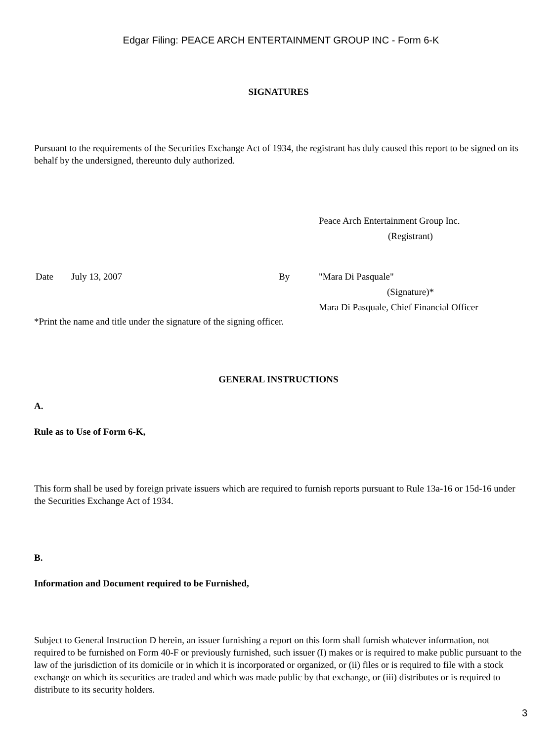Edgar Filing: PEACE ARCH ENTERTAINMENT GROUP INC - Form 6-K
SIGNATURES
Pursuant to the requirements of the Securities Exchange Act of 1934, the registrant has duly caused this report to be signed on its behalf by the undersigned, thereunto duly authorized.
Peace Arch Entertainment Group Inc.
(Registrant)
Date July 13, 2007 By "Mara Di Pasquale"
(Signature)*
Mara Di Pasquale, Chief Financial Officer
*Print the name and title under the signature of the signing officer.
GENERAL INSTRUCTIONS
A.
Rule as to Use of Form 6-K,
This form shall be used by foreign private issuers which are required to furnish reports pursuant to Rule 13a-16 or 15d-16 under the Securities Exchange Act of 1934.
B.
Information and Document required to be Furnished,
Subject to General Instruction D herein, an issuer furnishing a report on this form shall furnish whatever information, not required to be furnished on Form 40-F or previously furnished, such issuer (I) makes or is required to make public pursuant to the law of the jurisdiction of its domicile or in which it is incorporated or organized, or (ii) files or is required to file with a stock exchange on which its securities are traded and which was made public by that exchange, or (iii) distributes or is required to distribute to its security holders.
3